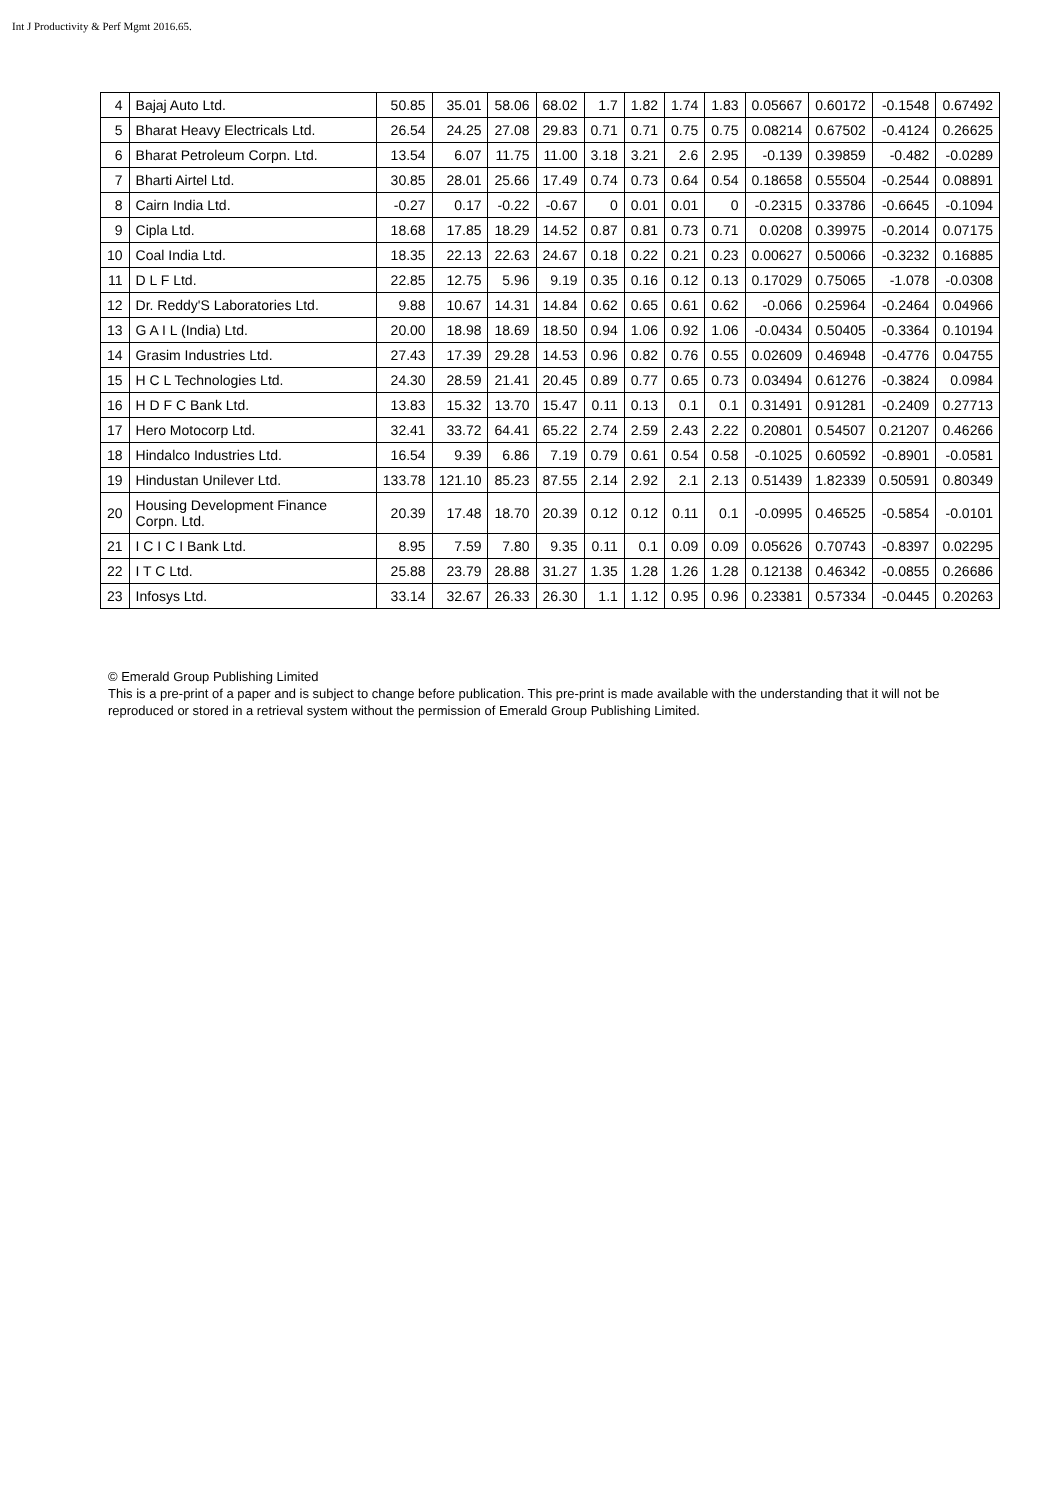Int J Productivity & Perf Mgmt 2016.65.
| 4 | Bajaj Auto Ltd. | 50.85 | 35.01 | 58.06 | 68.02 | 1.7 | 1.82 | 1.74 | 1.83 | 0.05667 | 0.60172 | -0.1548 | 0.67492 |
| 5 | Bharat Heavy Electricals Ltd. | 26.54 | 24.25 | 27.08 | 29.83 | 0.71 | 0.71 | 0.75 | 0.75 | 0.08214 | 0.67502 | -0.4124 | 0.26625 |
| 6 | Bharat Petroleum Corpn. Ltd. | 13.54 | 6.07 | 11.75 | 11.00 | 3.18 | 3.21 | 2.6 | 2.95 | -0.139 | 0.39859 | -0.482 | -0.0289 |
| 7 | Bharti Airtel Ltd. | 30.85 | 28.01 | 25.66 | 17.49 | 0.74 | 0.73 | 0.64 | 0.54 | 0.18658 | 0.55504 | -0.2544 | 0.08891 |
| 8 | Cairn India Ltd. | -0.27 | 0.17 | -0.22 | -0.67 | 0 | 0.01 | 0.01 | 0 | -0.2315 | 0.33786 | -0.6645 | -0.1094 |
| 9 | Cipla Ltd. | 18.68 | 17.85 | 18.29 | 14.52 | 0.87 | 0.81 | 0.73 | 0.71 | 0.0208 | 0.39975 | -0.2014 | 0.07175 |
| 10 | Coal India Ltd. | 18.35 | 22.13 | 22.63 | 24.67 | 0.18 | 0.22 | 0.21 | 0.23 | 0.00627 | 0.50066 | -0.3232 | 0.16885 |
| 11 | D L F Ltd. | 22.85 | 12.75 | 5.96 | 9.19 | 0.35 | 0.16 | 0.12 | 0.13 | 0.17029 | 0.75065 | -1.078 | -0.0308 |
| 12 | Dr. Reddy'S Laboratories Ltd. | 9.88 | 10.67 | 14.31 | 14.84 | 0.62 | 0.65 | 0.61 | 0.62 | -0.066 | 0.25964 | -0.2464 | 0.04966 |
| 13 | G A I L (India) Ltd. | 20.00 | 18.98 | 18.69 | 18.50 | 0.94 | 1.06 | 0.92 | 1.06 | -0.0434 | 0.50405 | -0.3364 | 0.10194 |
| 14 | Grasim Industries Ltd. | 27.43 | 17.39 | 29.28 | 14.53 | 0.96 | 0.82 | 0.76 | 0.55 | 0.02609 | 0.46948 | -0.4776 | 0.04755 |
| 15 | H C L Technologies Ltd. | 24.30 | 28.59 | 21.41 | 20.45 | 0.89 | 0.77 | 0.65 | 0.73 | 0.03494 | 0.61276 | -0.3824 | 0.0984 |
| 16 | H D F C Bank Ltd. | 13.83 | 15.32 | 13.70 | 15.47 | 0.11 | 0.13 | 0.1 | 0.1 | 0.31491 | 0.91281 | -0.2409 | 0.27713 |
| 17 | Hero Motocorp Ltd. | 32.41 | 33.72 | 64.41 | 65.22 | 2.74 | 2.59 | 2.43 | 2.22 | 0.20801 | 0.54507 | 0.21207 | 0.46266 |
| 18 | Hindalco Industries Ltd. | 16.54 | 9.39 | 6.86 | 7.19 | 0.79 | 0.61 | 0.54 | 0.58 | -0.1025 | 0.60592 | -0.8901 | -0.0581 |
| 19 | Hindustan Unilever Ltd. | 133.78 | 121.10 | 85.23 | 87.55 | 2.14 | 2.92 | 2.1 | 2.13 | 0.51439 | 1.82339 | 0.50591 | 0.80349 |
| 20 | Housing Development Finance Corpn. Ltd. | 20.39 | 17.48 | 18.70 | 20.39 | 0.12 | 0.12 | 0.11 | 0.1 | -0.0995 | 0.46525 | -0.5854 | -0.0101 |
| 21 | I C I C I Bank Ltd. | 8.95 | 7.59 | 7.80 | 9.35 | 0.11 | 0.1 | 0.09 | 0.09 | 0.05626 | 0.70743 | -0.8397 | 0.02295 |
| 22 | I T C Ltd. | 25.88 | 23.79 | 28.88 | 31.27 | 1.35 | 1.28 | 1.26 | 1.28 | 0.12138 | 0.46342 | -0.0855 | 0.26686 |
| 23 | Infosys Ltd. | 33.14 | 32.67 | 26.33 | 26.30 | 1.1 | 1.12 | 0.95 | 0.96 | 0.23381 | 0.57334 | -0.0445 | 0.20263 |
© Emerald Group Publishing Limited
This is a pre-print of a paper and is subject to change before publication. This pre-print is made available with the understanding that it will not be reproduced or stored in a retrieval system without the permission of Emerald Group Publishing Limited.